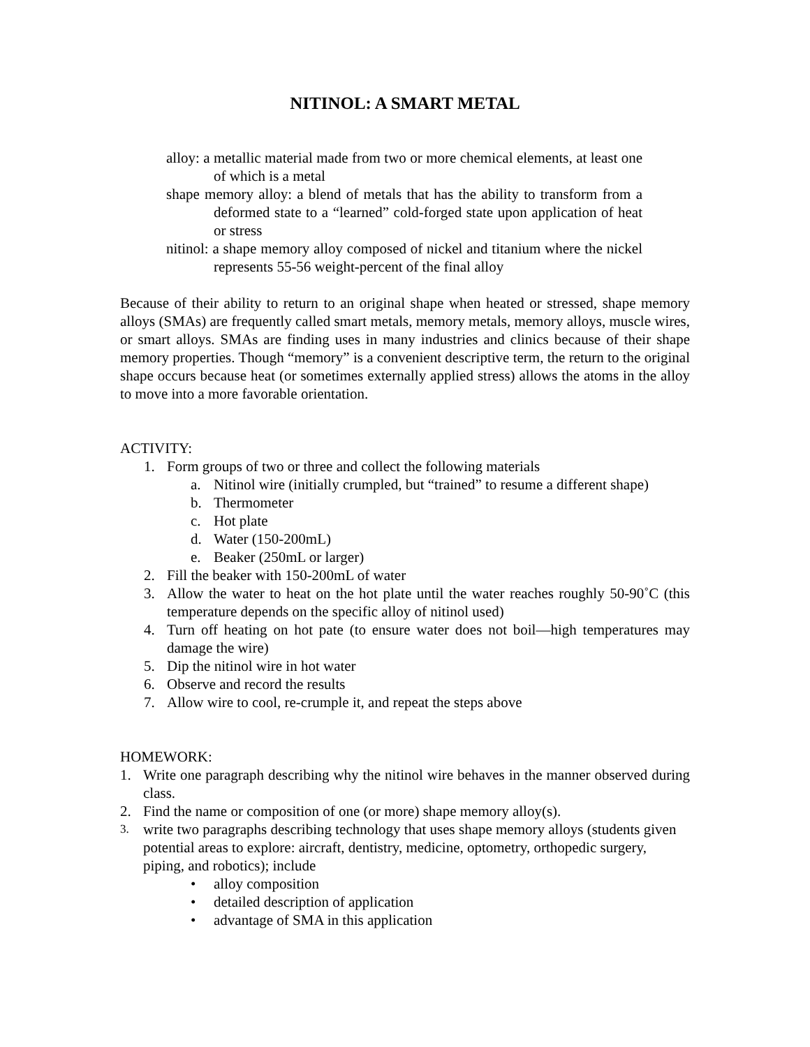NITINOL: A SMART METAL
alloy: a metallic material made from two or more chemical elements, at least one of which is a metal
shape memory alloy: a blend of metals that has the ability to transform from a deformed state to a “learned” cold-forged state upon application of heat or stress
nitinol: a shape memory alloy composed of nickel and titanium where the nickel represents 55-56 weight-percent of the final alloy
Because of their ability to return to an original shape when heated or stressed, shape memory alloys (SMAs) are frequently called smart metals, memory metals, memory alloys, muscle wires, or smart alloys. SMAs are finding uses in many industries and clinics because of their shape memory properties. Though “memory” is a convenient descriptive term, the return to the original shape occurs because heat (or sometimes externally applied stress) allows the atoms in the alloy to move into a more favorable orientation.
ACTIVITY:
1. Form groups of two or three and collect the following materials
a. Nitinol wire (initially crumpled, but “trained” to resume a different shape)
b. Thermometer
c. Hot plate
d. Water (150-200mL)
e. Beaker (250mL or larger)
2. Fill the beaker with 150-200mL of water
3. Allow the water to heat on the hot plate until the water reaches roughly 50-90˚C (this temperature depends on the specific alloy of nitinol used)
4. Turn off heating on hot pate (to ensure water does not boil—high temperatures may damage the wire)
5. Dip the nitinol wire in hot water
6. Observe and record the results
7. Allow wire to cool, re-crumple it, and repeat the steps above
HOMEWORK:
1. Write one paragraph describing why the nitinol wire behaves in the manner observed during class.
2. Find the name or composition of one (or more) shape memory alloy(s).
3. write two paragraphs describing technology that uses shape memory alloys (students given potential areas to explore: aircraft, dentistry, medicine, optometry, orthopedic surgery, piping, and robotics); include
• alloy composition
• detailed description of application
• advantage of SMA in this application